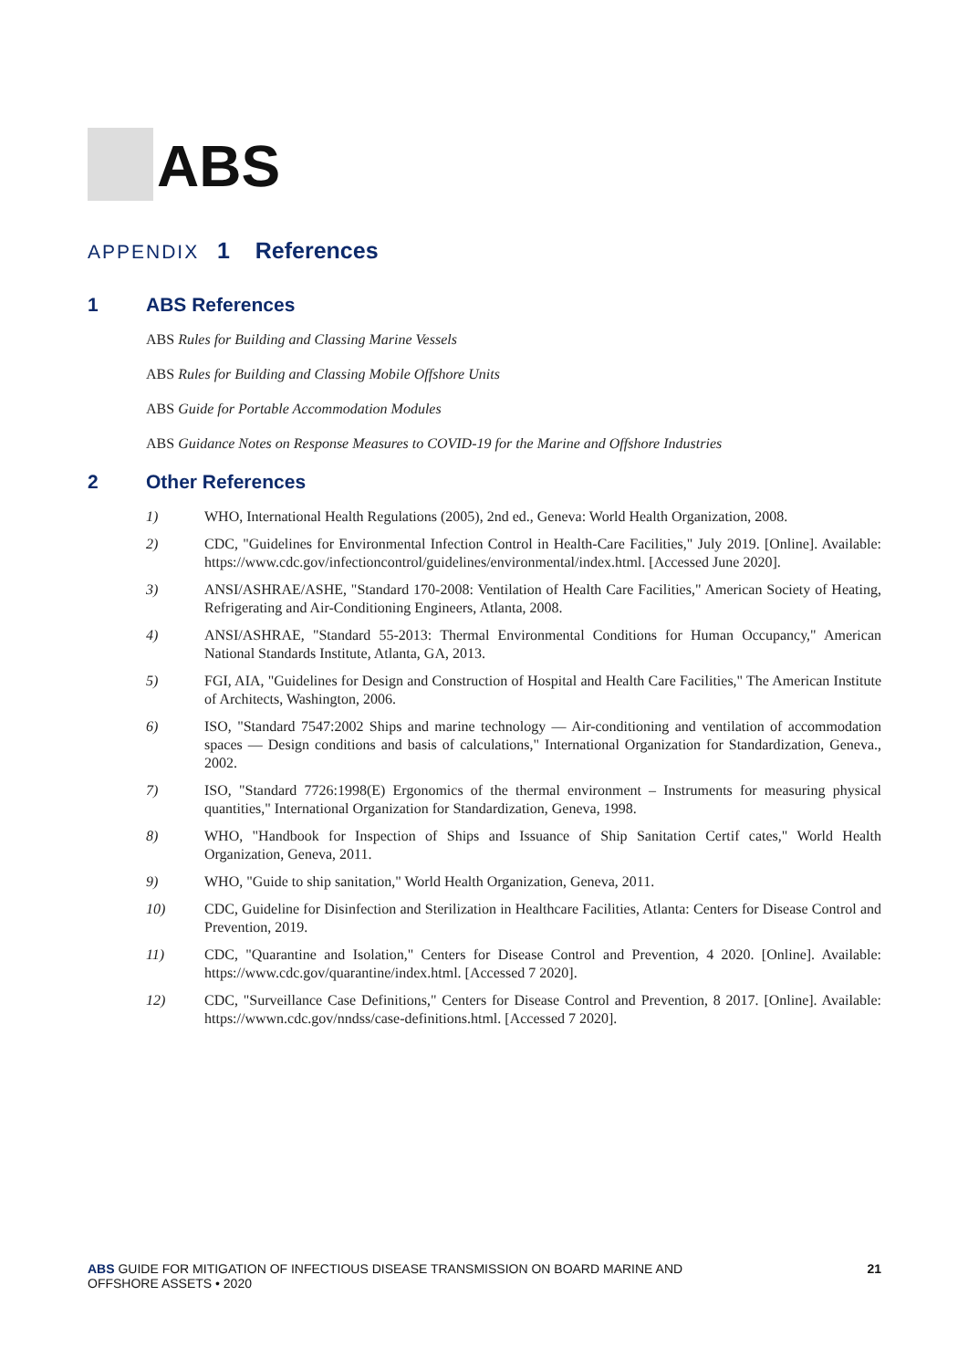ABS
APPENDIX 1 References
1 ABS References
ABS Rules for Building and Classing Marine Vessels
ABS Rules for Building and Classing Mobile Offshore Units
ABS Guide for Portable Accommodation Modules
ABS Guidance Notes on Response Measures to COVID-19 for the Marine and Offshore Industries
2 Other References
1) WHO, International Health Regulations (2005), 2nd ed., Geneva: World Health Organization, 2008.
2) CDC, "Guidelines for Environmental Infection Control in Health-Care Facilities," July 2019. [Online]. Available: https://www.cdc.gov/infectioncontrol/guidelines/environmental/index.html. [Accessed June 2020].
3) ANSI/ASHRAE/ASHE, "Standard 170-2008: Ventilation of Health Care Facilities," American Society of Heating, Refrigerating and Air-Conditioning Engineers, Atlanta, 2008.
4) ANSI/ASHRAE, "Standard 55-2013: Thermal Environmental Conditions for Human Occupancy," American National Standards Institute, Atlanta, GA, 2013.
5) FGI, AIA, "Guidelines for Design and Construction of Hospital and Health Care Facilities," The American Institute of Architects, Washington, 2006.
6) ISO, "Standard 7547:2002 Ships and marine technology — Air-conditioning and ventilation of accommodation spaces — Design conditions and basis of calculations," International Organization for Standardization, Geneva., 2002.
7) ISO, "Standard 7726:1998(E) Ergonomics of the thermal environment – Instruments for measuring physical quantities," International Organization for Standardization, Geneva, 1998.
8) WHO, "Handbook for Inspection of Ships and Issuance of Ship Sanitation Certif cates," World Health Organization, Geneva, 2011.
9) WHO, "Guide to ship sanitation," World Health Organization, Geneva, 2011.
10) CDC, Guideline for Disinfection and Sterilization in Healthcare Facilities, Atlanta: Centers for Disease Control and Prevention, 2019.
11) CDC, "Quarantine and Isolation," Centers for Disease Control and Prevention, 4 2020. [Online]. Available: https://www.cdc.gov/quarantine/index.html. [Accessed 7 2020].
12) CDC, "Surveillance Case Definitions," Centers for Disease Control and Prevention, 8 2017. [Online]. Available: https://wwwn.cdc.gov/nndss/case-definitions.html. [Accessed 7 2020].
ABS GUIDE FOR MITIGATION OF INFECTIOUS DISEASE TRANSMISSION ON BOARD MARINE AND
OFFSHORE ASSETS • 2020
21